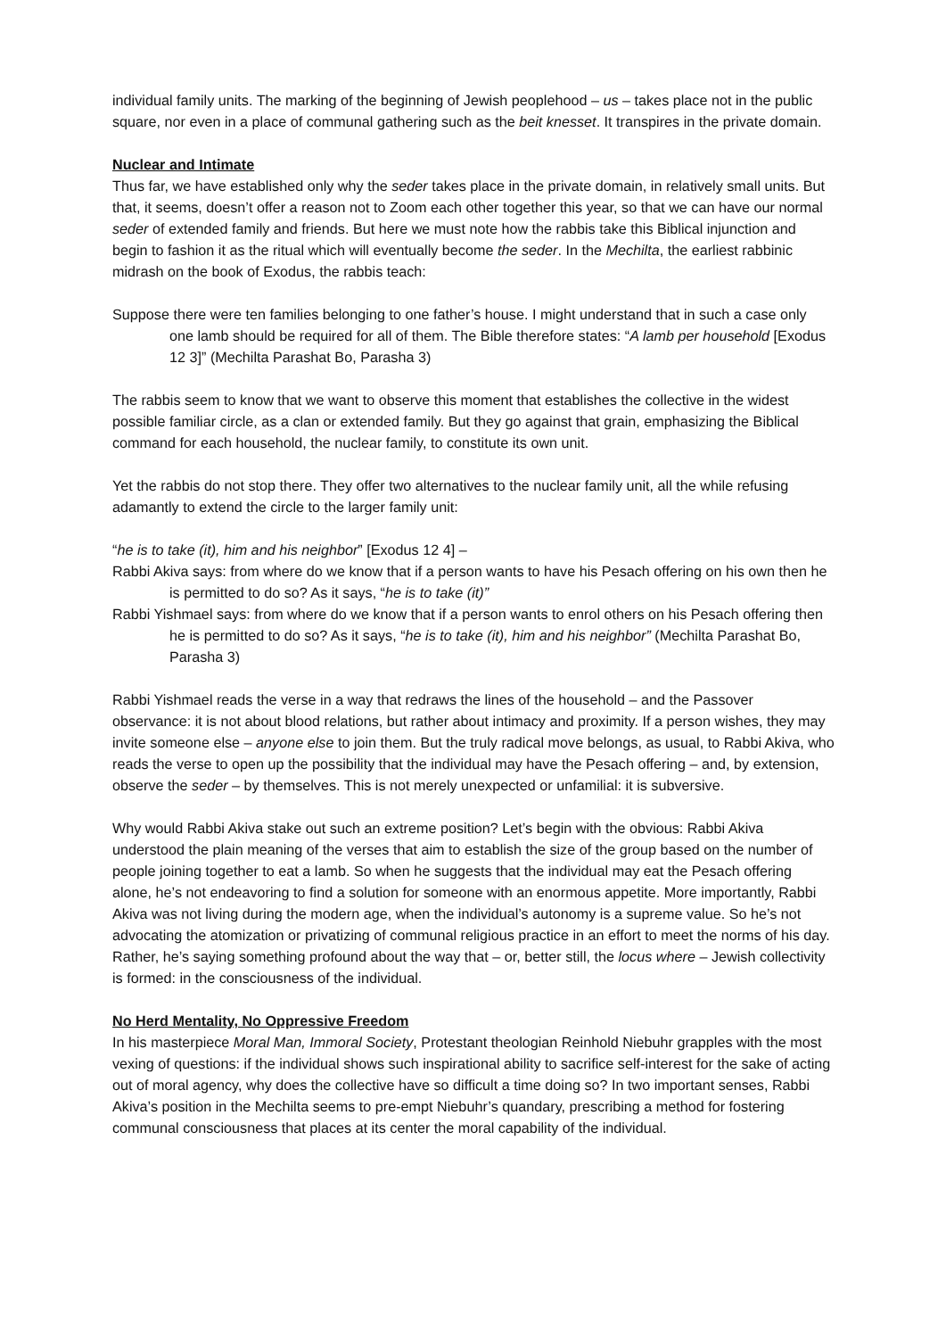individual family units. The marking of the beginning of Jewish peoplehood – us – takes place not in the public square, nor even in a place of communal gathering such as the beit knesset. It transpires in the private domain.
Nuclear and Intimate
Thus far, we have established only why the seder takes place in the private domain, in relatively small units. But that, it seems, doesn’t offer a reason not to Zoom each other together this year, so that we can have our normal seder of extended family and friends. But here we must note how the rabbis take this Biblical injunction and begin to fashion it as the ritual which will eventually become the seder. In the Mechilta, the earliest rabbinic midrash on the book of Exodus, the rabbis teach:
Suppose there were ten families belonging to one father’s house. I might understand that in such a case only one lamb should be required for all of them. The Bible therefore states: “A lamb per household [Exodus 12 3]” (Mechilta Parashat Bo, Parasha 3)
The rabbis seem to know that we want to observe this moment that establishes the collective in the widest possible familiar circle, as a clan or extended family. But they go against that grain, emphasizing the Biblical command for each household, the nuclear family, to constitute its own unit.
Yet the rabbis do not stop there. They offer two alternatives to the nuclear family unit, all the while refusing adamantly to extend the circle to the larger family unit:
“he is to take (it), him and his neighbor” [Exodus 12 4] –
Rabbi Akiva says: from where do we know that if a person wants to have his Pesach offering on his own then he is permitted to do so? As it says, “he is to take (it)”
Rabbi Yishmael says: from where do we know that if a person wants to enrol others on his Pesach offering then he is permitted to do so? As it says, “he is to take (it), him and his neighbor” (Mechilta Parashat Bo, Parasha 3)
Rabbi Yishmael reads the verse in a way that redraws the lines of the household – and the Passover observance: it is not about blood relations, but rather about intimacy and proximity. If a person wishes, they may invite someone else – anyone else to join them. But the truly radical move belongs, as usual, to Rabbi Akiva, who reads the verse to open up the possibility that the individual may have the Pesach offering – and, by extension, observe the seder – by themselves. This is not merely unexpected or unfamilial: it is subversive.
Why would Rabbi Akiva stake out such an extreme position? Let’s begin with the obvious: Rabbi Akiva understood the plain meaning of the verses that aim to establish the size of the group based on the number of people joining together to eat a lamb. So when he suggests that the individual may eat the Pesach offering alone, he’s not endeavoring to find a solution for someone with an enormous appetite. More importantly, Rabbi Akiva was not living during the modern age, when the individual’s autonomy is a supreme value. So he’s not advocating the atomization or privatizing of communal religious practice in an effort to meet the norms of his day. Rather, he’s saying something profound about the way that – or, better still, the locus where – Jewish collectivity is formed: in the consciousness of the individual.
No Herd Mentality, No Oppressive Freedom
In his masterpiece Moral Man, Immoral Society, Protestant theologian Reinhold Niebuhr grapples with the most vexing of questions: if the individual shows such inspirational ability to sacrifice self-interest for the sake of acting out of moral agency, why does the collective have so difficult a time doing so? In two important senses, Rabbi Akiva’s position in the Mechilta seems to pre-empt Niebuhr’s quandary, prescribing a method for fostering communal consciousness that places at its center the moral capability of the individual.